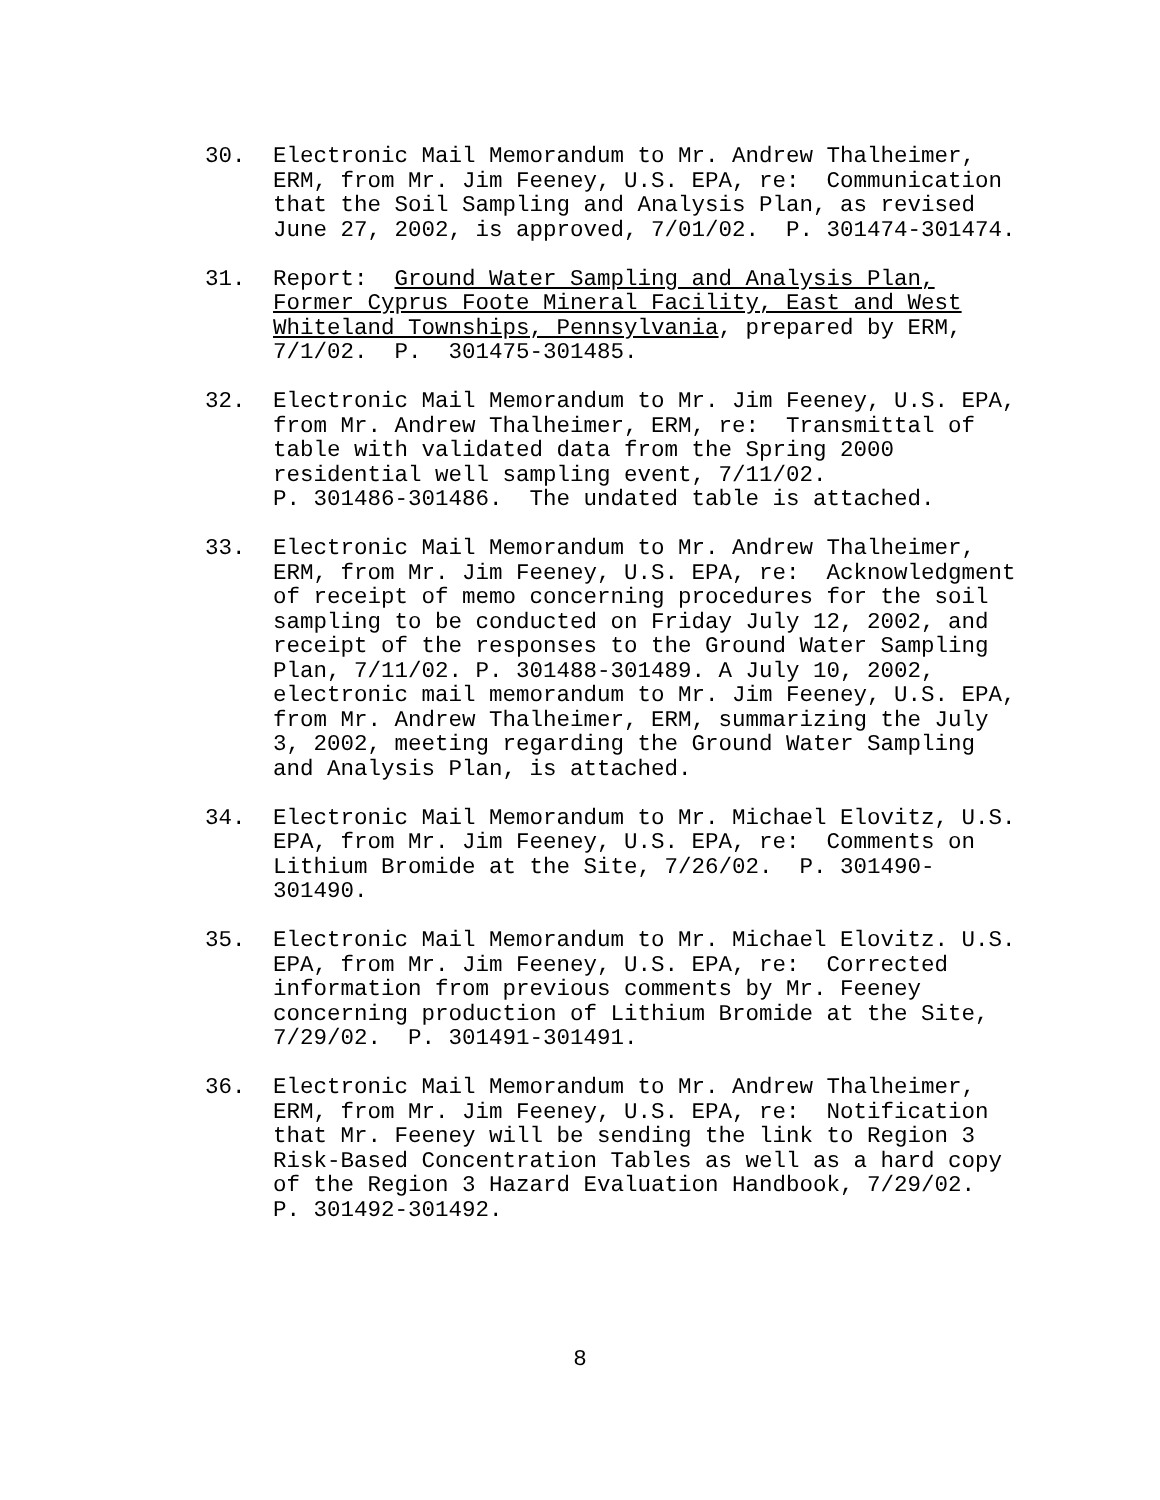30. Electronic Mail Memorandum to Mr. Andrew Thalheimer, ERM, from Mr. Jim Feeney, U.S. EPA, re: Communication that the Soil Sampling and Analysis Plan, as revised June 27, 2002, is approved, 7/01/02. P. 301474-301474.
31. Report: Ground Water Sampling and Analysis Plan, Former Cyprus Foote Mineral Facility, East and West Whiteland Townships, Pennsylvania, prepared by ERM, 7/1/02. P. 301475-301485.
32. Electronic Mail Memorandum to Mr. Jim Feeney, U.S. EPA, from Mr. Andrew Thalheimer, ERM, re: Transmittal of table with validated data from the Spring 2000 residential well sampling event, 7/11/02. P. 301486-301486. The undated table is attached.
33. Electronic Mail Memorandum to Mr. Andrew Thalheimer, ERM, from Mr. Jim Feeney, U.S. EPA, re: Acknowledgment of receipt of memo concerning procedures for the soil sampling to be conducted on Friday July 12, 2002, and receipt of the responses to the Ground Water Sampling Plan, 7/11/02. P. 301488-301489. A July 10, 2002, electronic mail memorandum to Mr. Jim Feeney, U.S. EPA, from Mr. Andrew Thalheimer, ERM, summarizing the July 3, 2002, meeting regarding the Ground Water Sampling and Analysis Plan, is attached.
34. Electronic Mail Memorandum to Mr. Michael Elovitz, U.S. EPA, from Mr. Jim Feeney, U.S. EPA, re: Comments on Lithium Bromide at the Site, 7/26/02. P. 301490- 301490.
35. Electronic Mail Memorandum to Mr. Michael Elovitz. U.S. EPA, from Mr. Jim Feeney, U.S. EPA, re: Corrected information from previous comments by Mr. Feeney concerning production of Lithium Bromide at the Site, 7/29/02. P. 301491-301491.
36. Electronic Mail Memorandum to Mr. Andrew Thalheimer, ERM, from Mr. Jim Feeney, U.S. EPA, re: Notification that Mr. Feeney will be sending the link to Region 3 Risk-Based Concentration Tables as well as a hard copy of the Region 3 Hazard Evaluation Handbook, 7/29/02. P. 301492-301492.
8